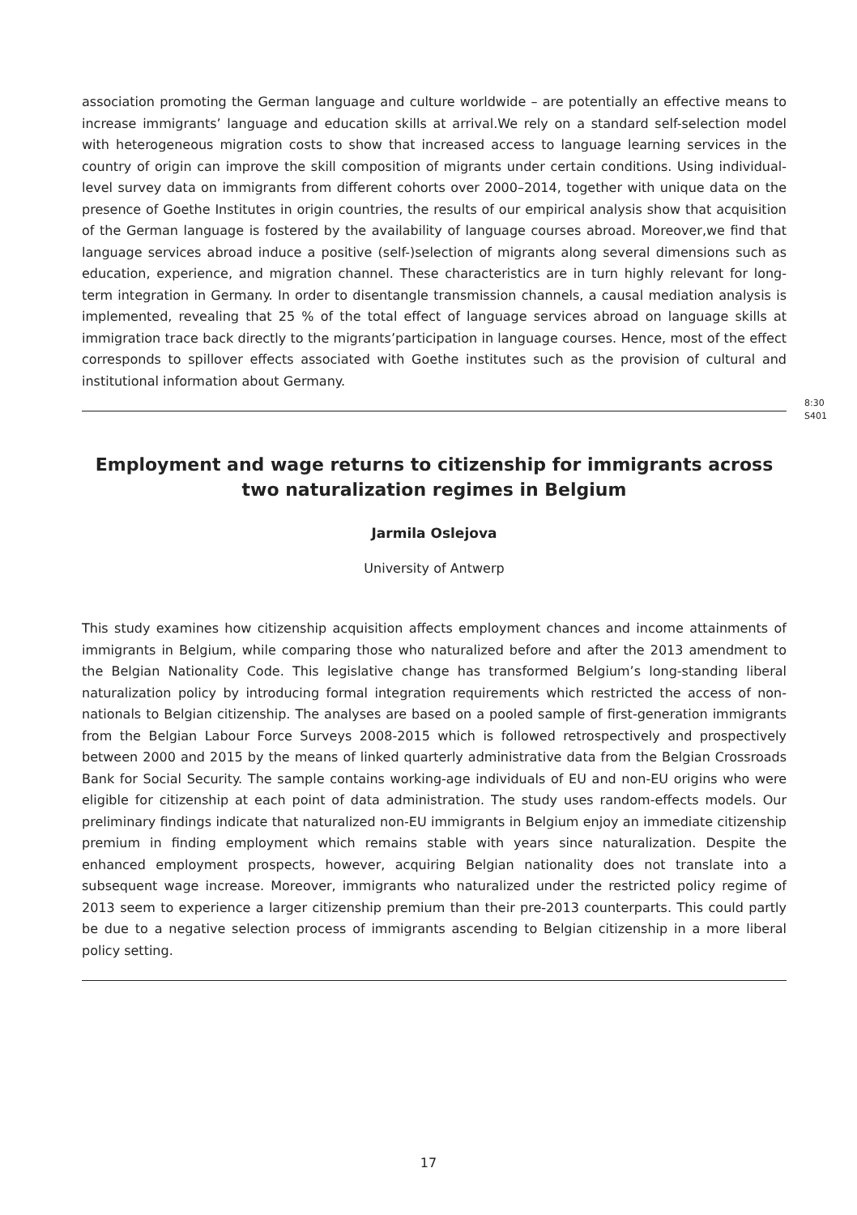association promoting the German language and culture worldwide – are potentially an effective means to increase immigrants’ language and education skills at arrival.We rely on a standard self-selection model with heterogeneous migration costs to show that increased access to language learning services in the country of origin can improve the skill composition of migrants under certain conditions. Using individual-level survey data on immigrants from different cohorts over 2000–2014, together with unique data on the presence of Goethe Institutes in origin countries, the results of our empirical analysis show that acquisition of the German language is fostered by the availability of language courses abroad. Moreover,we find that language services abroad induce a positive (self-)selection of migrants along several dimensions such as education, experience, and migration channel. These characteristics are in turn highly relevant for long-term integration in Germany. In order to disentangle transmission channels, a causal mediation analysis is implemented, revealing that 25 % of the total effect of language services abroad on language skills at immigration trace back directly to the migrants’participation in language courses. Hence, most of the effect corresponds to spillover effects associated with Goethe institutes such as the provision of cultural and institutional information about Germany.
Employment and wage returns to citizenship for immigrants across two naturalization regimes in Belgium
8:30
S401
Jarmila Oslejova
University of Antwerp
This study examines how citizenship acquisition affects employment chances and income attainments of immigrants in Belgium, while comparing those who naturalized before and after the 2013 amendment to the Belgian Nationality Code. This legislative change has transformed Belgium’s long-standing liberal naturalization policy by introducing formal integration requirements which restricted the access of non-nationals to Belgian citizenship. The analyses are based on a pooled sample of first-generation immigrants from the Belgian Labour Force Surveys 2008-2015 which is followed retrospectively and prospectively between 2000 and 2015 by the means of linked quarterly administrative data from the Belgian Crossroads Bank for Social Security. The sample contains working-age individuals of EU and non-EU origins who were eligible for citizenship at each point of data administration. The study uses random-effects models. Our preliminary findings indicate that naturalized non-EU immigrants in Belgium enjoy an immediate citizenship premium in finding employment which remains stable with years since naturalization. Despite the enhanced employment prospects, however, acquiring Belgian nationality does not translate into a subsequent wage increase. Moreover, immigrants who naturalized under the restricted policy regime of 2013 seem to experience a larger citizenship premium than their pre-2013 counterparts. This could partly be due to a negative selection process of immigrants ascending to Belgian citizenship in a more liberal policy setting.
17